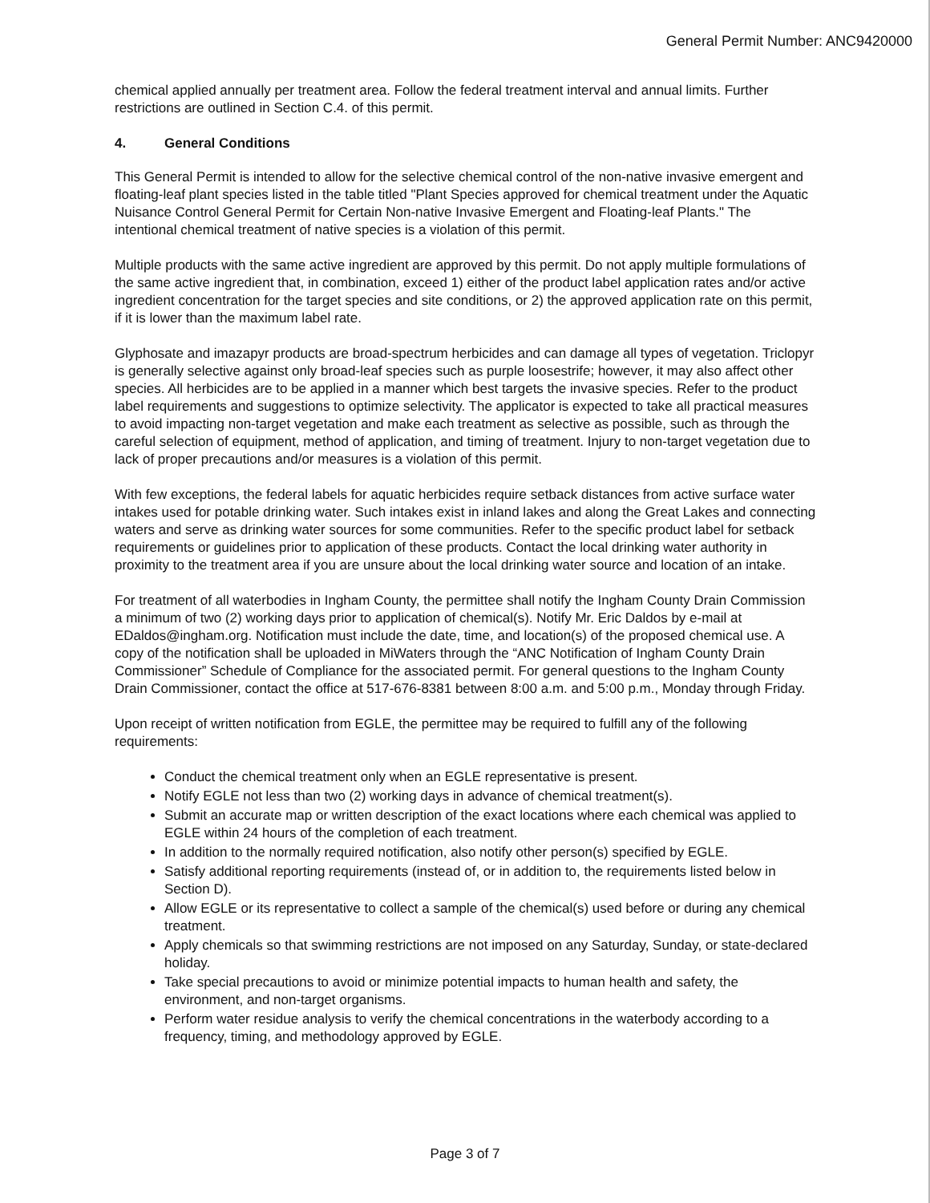General Permit Number: ANC9420000
chemical applied annually per treatment area. Follow the federal treatment interval and annual limits. Further restrictions are outlined in Section C.4. of this permit.
4. General Conditions
This General Permit is intended to allow for the selective chemical control of the non-native invasive emergent and floating-leaf plant species listed in the table titled "Plant Species approved for chemical treatment under the Aquatic Nuisance Control General Permit for Certain Non-native Invasive Emergent and Floating-leaf Plants." The intentional chemical treatment of native species is a violation of this permit.
Multiple products with the same active ingredient are approved by this permit. Do not apply multiple formulations of the same active ingredient that, in combination, exceed 1) either of the product label application rates and/or active ingredient concentration for the target species and site conditions, or 2) the approved application rate on this permit, if it is lower than the maximum label rate.
Glyphosate and imazapyr products are broad-spectrum herbicides and can damage all types of vegetation. Triclopyr is generally selective against only broad-leaf species such as purple loosestrife; however, it may also affect other species. All herbicides are to be applied in a manner which best targets the invasive species. Refer to the product label requirements and suggestions to optimize selectivity. The applicator is expected to take all practical measures to avoid impacting non-target vegetation and make each treatment as selective as possible, such as through the careful selection of equipment, method of application, and timing of treatment. Injury to non-target vegetation due to lack of proper precautions and/or measures is a violation of this permit.
With few exceptions, the federal labels for aquatic herbicides require setback distances from active surface water intakes used for potable drinking water. Such intakes exist in inland lakes and along the Great Lakes and connecting waters and serve as drinking water sources for some communities. Refer to the specific product label for setback requirements or guidelines prior to application of these products. Contact the local drinking water authority in proximity to the treatment area if you are unsure about the local drinking water source and location of an intake.
For treatment of all waterbodies in Ingham County, the permittee shall notify the Ingham County Drain Commission a minimum of two (2) working days prior to application of chemical(s). Notify Mr. Eric Daldos by e-mail at EDaldos@ingham.org. Notification must include the date, time, and location(s) of the proposed chemical use. A copy of the notification shall be uploaded in MiWaters through the “ANC Notification of Ingham County Drain Commissioner” Schedule of Compliance for the associated permit. For general questions to the Ingham County Drain Commissioner, contact the office at 517-676-8381 between 8:00 a.m. and 5:00 p.m., Monday through Friday.
Upon receipt of written notification from EGLE, the permittee may be required to fulfill any of the following requirements:
Conduct the chemical treatment only when an EGLE representative is present.
Notify EGLE not less than two (2) working days in advance of chemical treatment(s).
Submit an accurate map or written description of the exact locations where each chemical was applied to EGLE within 24 hours of the completion of each treatment.
In addition to the normally required notification, also notify other person(s) specified by EGLE.
Satisfy additional reporting requirements (instead of, or in addition to, the requirements listed below in Section D).
Allow EGLE or its representative to collect a sample of the chemical(s) used before or during any chemical treatment.
Apply chemicals so that swimming restrictions are not imposed on any Saturday, Sunday, or state-declared holiday.
Take special precautions to avoid or minimize potential impacts to human health and safety, the environment, and non-target organisms.
Perform water residue analysis to verify the chemical concentrations in the waterbody according to a frequency, timing, and methodology approved by EGLE.
Page 3 of 7